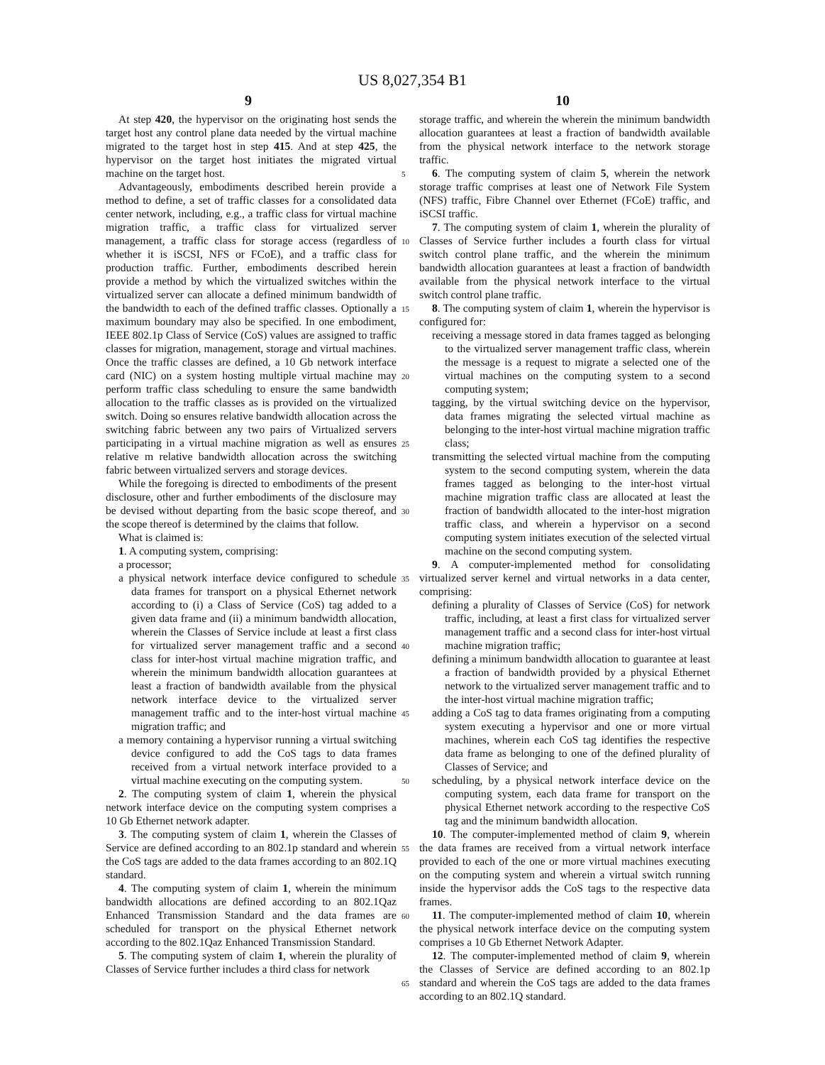US 8,027,354 B1
9 10
At step 420, the hypervisor on the originating host sends the target host any control plane data needed by the virtual machine migrated to the target host in step 415. And at step 425, the hypervisor on the target host initiates the migrated virtual machine on the target host.
Advantageously, embodiments described herein provide a method to define, a set of traffic classes for a consolidated data center network, including, e.g., a traffic class for virtual machine migration traffic, a traffic class for virtualized server management, a traffic class for storage access (regardless of whether it is iSCSI, NFS or FCoE), and a traffic class for production traffic. Further, embodiments described herein provide a method by which the virtualized switches within the virtualized server can allocate a defined minimum bandwidth of the bandwidth to each of the defined traffic classes. Optionally a maximum boundary may also be specified. In one embodiment, IEEE 802.1p Class of Service (CoS) values are assigned to traffic classes for migration, management, storage and virtual machines. Once the traffic classes are defined, a 10 Gb network interface card (NIC) on a system hosting multiple virtual machine may perform traffic class scheduling to ensure the same bandwidth allocation to the traffic classes as is provided on the virtualized switch. Doing so ensures relative bandwidth allocation across the switching fabric between any two pairs of Virtualized servers participating in a virtual machine migration as well as ensures relative m relative bandwidth allocation across the switching fabric between virtualized servers and storage devices.
While the foregoing is directed to embodiments of the present disclosure, other and further embodiments of the disclosure may be devised without departing from the basic scope thereof, and the scope thereof is determined by the claims that follow.
What is claimed is:
1. A computing system, comprising:
a processor;
a physical network interface device configured to schedule data frames for transport on a physical Ethernet network according to (i) a Class of Service (CoS) tag added to a given data frame and (ii) a minimum bandwidth allocation, wherein the Classes of Service include at least a first class for virtualized server management traffic and a second class for inter-host virtual machine migration traffic, and wherein the minimum bandwidth allocation guarantees at least a fraction of bandwidth available from the physical network interface device to the virtualized server management traffic and to the inter-host virtual machine migration traffic; and
a memory containing a hypervisor running a virtual switching device configured to add the CoS tags to data frames received from a virtual network interface provided to a virtual machine executing on the computing system.
2. The computing system of claim 1, wherein the physical network interface device on the computing system comprises a 10 Gb Ethernet network adapter.
3. The computing system of claim 1, wherein the Classes of Service are defined according to an 802.1p standard and wherein the CoS tags are added to the data frames according to an 802.1Q standard.
4. The computing system of claim 1, wherein the minimum bandwidth allocations are defined according to an 802.1Qaz Enhanced Transmission Standard and the data frames are scheduled for transport on the physical Ethernet network according to the 802.1Qaz Enhanced Transmission Standard.
5. The computing system of claim 1, wherein the plurality of Classes of Service further includes a third class for network
5
10
15
20
25
30
35
40
45
50
55
60
65
storage traffic, and wherein the wherein the minimum bandwidth allocation guarantees at least a fraction of bandwidth available from the physical network interface to the network storage traffic.
6. The computing system of claim 5, wherein the network storage traffic comprises at least one of Network File System (NFS) traffic, Fibre Channel over Ethernet (FCoE) traffic, and iSCSI traffic.
7. The computing system of claim 1, wherein the plurality of Classes of Service further includes a fourth class for virtual switch control plane traffic, and the wherein the minimum bandwidth allocation guarantees at least a fraction of bandwidth available from the physical network interface to the virtual switch control plane traffic.
8. The computing system of claim 1, wherein the hypervisor is configured for:
receiving a message stored in data frames tagged as belonging to the virtualized server management traffic class, wherein the message is a request to migrate a selected one of the virtual machines on the computing system to a second computing system;
tagging, by the virtual switching device on the hypervisor, data frames migrating the selected virtual machine as belonging to the inter-host virtual machine migration traffic class;
transmitting the selected virtual machine from the computing system to the second computing system, wherein the data frames tagged as belonging to the inter-host virtual machine migration traffic class are allocated at least the fraction of bandwidth allocated to the inter-host migration traffic class, and wherein a hypervisor on a second computing system initiates execution of the selected virtual machine on the second computing system.
9. A computer-implemented method for consolidating virtualized server kernel and virtual networks in a data center, comprising:
defining a plurality of Classes of Service (CoS) for network traffic, including, at least a first class for virtualized server management traffic and a second class for inter-host virtual machine migration traffic;
defining a minimum bandwidth allocation to guarantee at least a fraction of bandwidth provided by a physical Ethernet network to the virtualized server management traffic and to the inter-host virtual machine migration traffic;
adding a CoS tag to data frames originating from a computing system executing a hypervisor and one or more virtual machines, wherein each CoS tag identifies the respective data frame as belonging to one of the defined plurality of Classes of Service; and
scheduling, by a physical network interface device on the computing system, each data frame for transport on the physical Ethernet network according to the respective CoS tag and the minimum bandwidth allocation.
10. The computer-implemented method of claim 9, wherein the data frames are received from a virtual network interface provided to each of the one or more virtual machines executing on the computing system and wherein a virtual switch running inside the hypervisor adds the CoS tags to the respective data frames.
11. The computer-implemented method of claim 10, wherein the physical network interface device on the computing system comprises a 10 Gb Ethernet Network Adapter.
12. The computer-implemented method of claim 9, wherein the Classes of Service are defined according to an 802.1p standard and wherein the CoS tags are added to the data frames according to an 802.1Q standard.